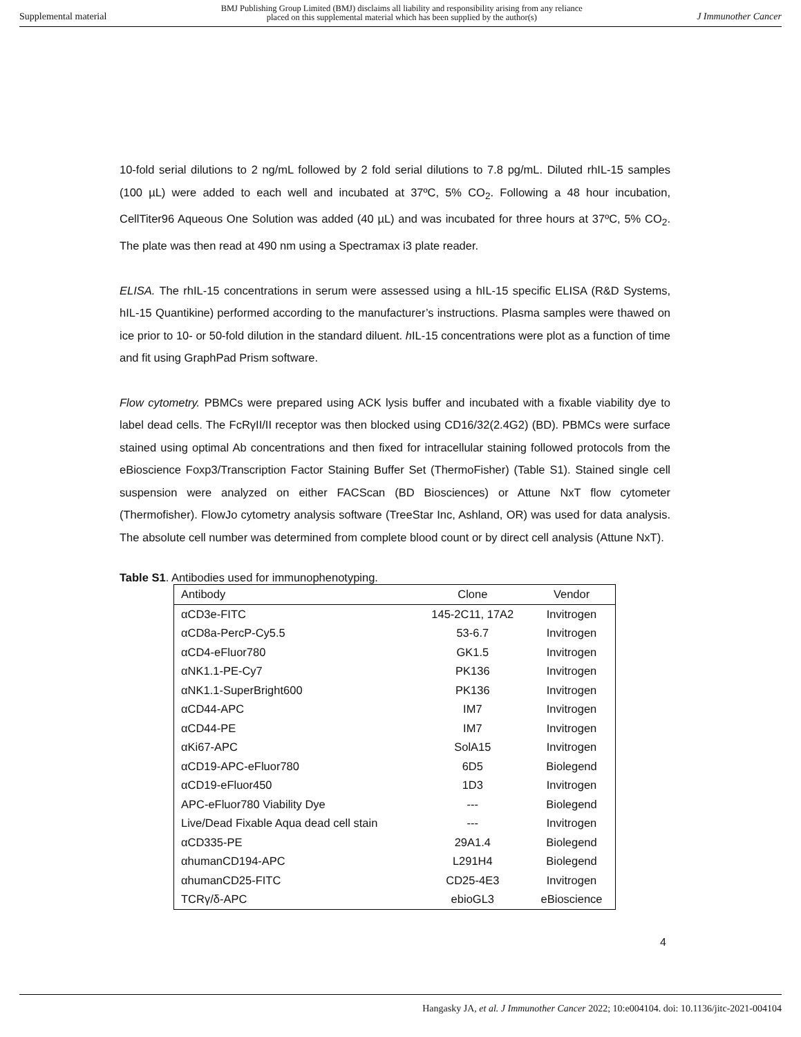Supplemental material BMJ Publishing Group Limited (BMJ) disclaims all liability and responsibility arising from any reliance
placed on this supplemental material which has been supplied by the author(s) J Immunother Cancer
10-fold serial dilutions to 2 ng/mL followed by 2 fold serial dilutions to 7.8 pg/mL. Diluted rhIL-15 samples (100 µL) were added to each well and incubated at 37ºC, 5% CO<sub>2</sub>. Following a 48 hour incubation, CellTiter96 Aqueous One Solution was added (40 µL) and was incubated for three hours at 37ºC, 5% CO<sub>2</sub>. The plate was then read at 490 nm using a Spectramax i3 plate reader.
ELISA. The rhIL-15 concentrations in serum were assessed using a hIL-15 specific ELISA (R&D Systems, hIL-15 Quantikine) performed according to the manufacturer’s instructions. Plasma samples were thawed on ice prior to 10- or 50-fold dilution in the standard diluent. h IL-15 concentrations were plot as a function of time and fit using GraphPad Prism software.
Flow cytometry. PBMCs were prepared using ACK lysis buffer and incubated with a fixable viability dye to label dead cells. The FcRγII/II receptor was then blocked using CD16/32(2.4G2) (BD). PBMCs were surface stained using optimal Ab concentrations and then fixed for intracellular staining followed protocols from the eBioscience Foxp3/Transcription Factor Staining Buffer Set (ThermoFisher) (Table S1). Stained single cell suspension were analyzed on either FACScan (BD Biosciences) or Attune NxT flow cytometer (Thermofisher). FlowJo cytometry analysis software (TreeStar Inc, Ashland, OR) was used for data analysis. The absolute cell number was determined from complete blood count or by direct cell analysis (Attune NxT).
Table S1. Antibodies used for immunophenotyping.
| Antibody | Clone | Vendor |
| --- | --- | --- |
| αCD3e-FITC | 145-2C11, 17A2 | Invitrogen |
| αCD8a-PercP-Cy5.5 | 53-6.7 | Invitrogen |
| αCD4-eFluor780 | GK1.5 | Invitrogen |
| αNK1.1-PE-Cy7 | PK136 | Invitrogen |
| αNK1.1-SuperBright600 | PK136 | Invitrogen |
| αCD44-APC | IM7 | Invitrogen |
| αCD44-PE | IM7 | Invitrogen |
| αKi67-APC | SolA15 | Invitrogen |
| αCD19-APC-eFluor780 | 6D5 | Biolegend |
| αCD19-eFluor450 | 1D3 | Invitrogen |
| APC-eFluor780 Viability Dye | --- | Biolegend |
| Live/Dead Fixable Aqua dead cell stain | --- | Invitrogen |
| αCD335-PE | 29A1.4 | Biolegend |
| αhumanCD194-APC | L291H4 | Biolegend |
| αhumanCD25-FITC | CD25-4E3 | Invitrogen |
| TCRγ/δ-APC | ebioGL3 | eBioscience |
4
Hangasky JA, et al. J Immunother Cancer 2022; 10:e004104. doi: 10.1136/jitc-2021-004104